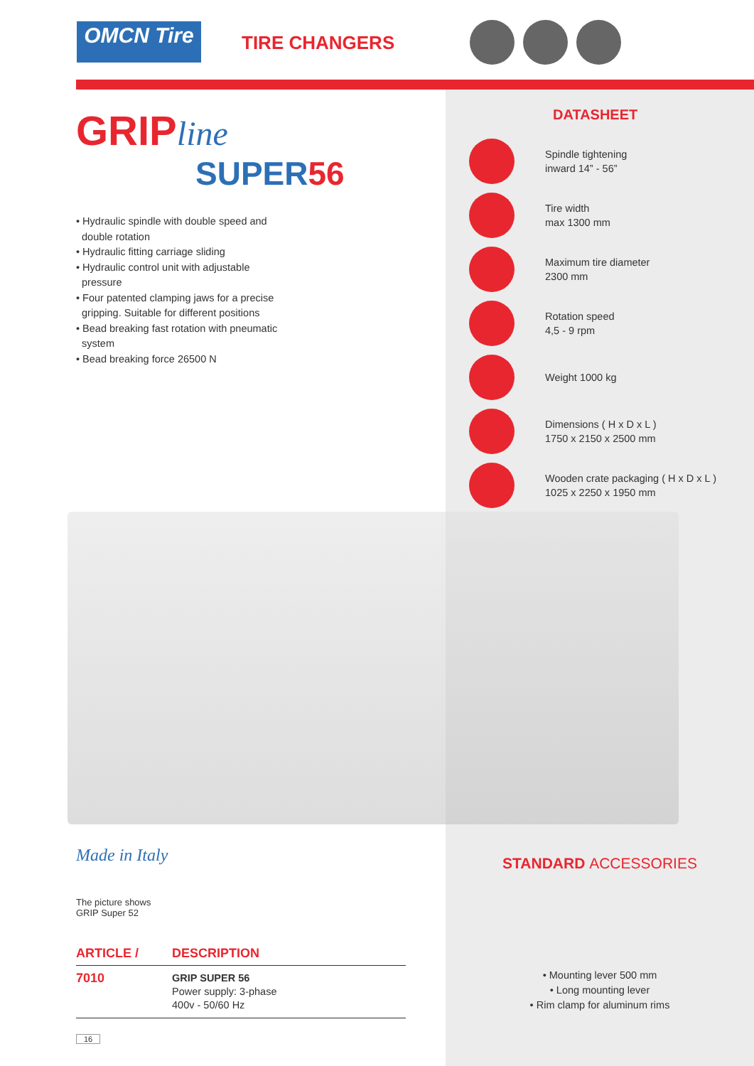OMCN Tire TIRE CHANGERS
GRIPline
SUPER56
• Hydraulic spindle with double speed and
double rotation
• Hydraulic fitting carriage sliding
• Hydraulic control unit with adjustable
pressure
• Four patented clamping jaws for a precise
gripping. Suitable for different positions
• Bead breaking fast rotation with pneumatic
system
• Bead breaking force 26500 N
DATASHEET
Spindle tightening
inward 14” - 56”
Tire width
max 1300 mm
Maximum tire diameter
2300 mm
Rotation speed
4,5 - 9 rpm
Weight 1000 kg
Dimensions ( H x D x L )
1750 x 2150 x 2500 mm
Wooden crate packaging ( H x D x L )
1025 x 2250 x 1950 mm
Made in Italy
The picture shows
GRIP Super 52
| ARTICLE / | DESCRIPTION |
| --- | --- |
| 7010 | GRIP SUPER 56 Power supply: 3-phase 400v - 50/60 Hz |
STANDARD ACCESSORIES
• Mounting lever 500 mm
• Long mounting lever
• Rim clamp for aluminum rims
16